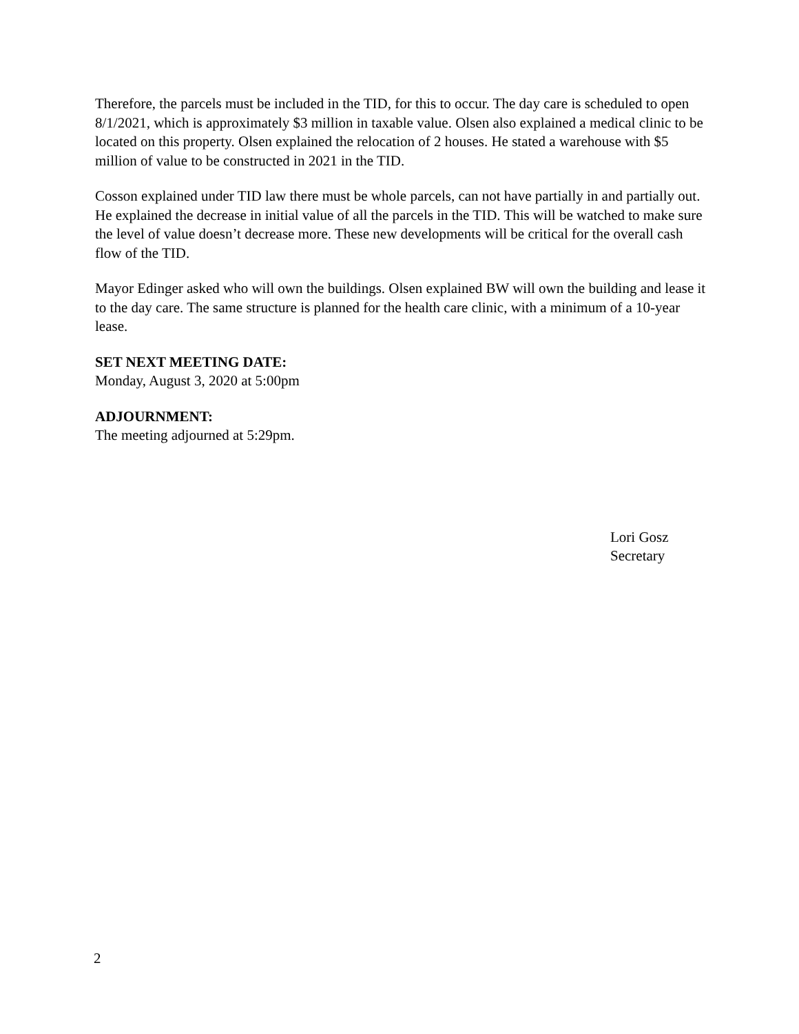Therefore, the parcels must be included in the TID, for this to occur. The day care is scheduled to open 8/1/2021, which is approximately $3 million in taxable value. Olsen also explained a medical clinic to be located on this property. Olsen explained the relocation of 2 houses. He stated a warehouse with $5 million of value to be constructed in 2021 in the TID.
Cosson explained under TID law there must be whole parcels, can not have partially in and partially out. He explained the decrease in initial value of all the parcels in the TID. This will be watched to make sure the level of value doesn’t decrease more. These new developments will be critical for the overall cash flow of the TID.
Mayor Edinger asked who will own the buildings. Olsen explained BW will own the building and lease it to the day care. The same structure is planned for the health care clinic, with a minimum of a 10-year lease.
SET NEXT MEETING DATE:
Monday, August 3, 2020 at 5:00pm
ADJOURNMENT:
The meeting adjourned at 5:29pm.
Lori Gosz
Secretary
2